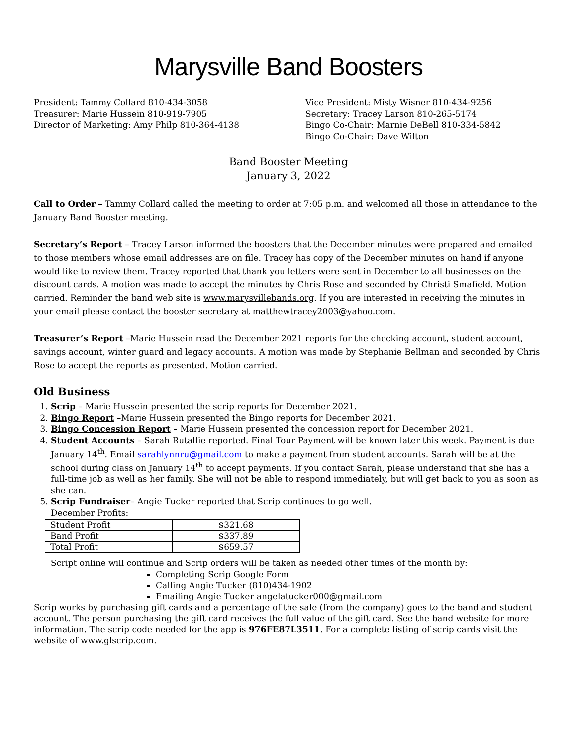Marysville Band Boosters
President: Tammy Collard 810-434-3058
Treasurer: Marie Hussein 810-919-7905
Director of Marketing: Amy Philp 810-364-4138
Vice President: Misty Wisner 810-434-9256
Secretary: Tracey Larson 810-265-5174
Bingo Co-Chair: Marnie DeBell 810-334-5842
Bingo Co-Chair: Dave Wilton
Band Booster Meeting
January 3, 2022
Call to Order – Tammy Collard called the meeting to order at 7:05 p.m. and welcomed all those in attendance to the January Band Booster meeting.
Secretary’s Report – Tracey Larson informed the boosters that the December minutes were prepared and emailed to those members whose email addresses are on file. Tracey has copy of the December minutes on hand if anyone would like to review them. Tracey reported that thank you letters were sent in December to all businesses on the discount cards. A motion was made to accept the minutes by Chris Rose and seconded by Christi Smafield. Motion carried. Reminder the band web site is www.marysvillebands.org. If you are interested in receiving the minutes in your email please contact the booster secretary at matthewtracey2003@yahoo.com.
Treasurer’s Report –Marie Hussein read the December 2021 reports for the checking account, student account, savings account, winter guard and legacy accounts. A motion was made by Stephanie Bellman and seconded by Chris Rose to accept the reports as presented. Motion carried.
Old Business
1. Scrip – Marie Hussein presented the scrip reports for December 2021.
2. Bingo Report –Marie Hussein presented the Bingo reports for December 2021.
3. Bingo Concession Report – Marie Hussein presented the concession report for December 2021.
4. Student Accounts – Sarah Rutallie reported. Final Tour Payment will be known later this week. Payment is due January 14<sup>th</sup>. Email sarahlynnru@gmail.com to make a payment from student accounts. Sarah will be at the school during class on January 14<sup>th</sup> to accept payments. If you contact Sarah, please understand that she has a full-time job as well as her family. She will not be able to respond immediately, but will get back to you as soon as she can.
5. Scrip Fundraiser– Angie Tucker reported that Scrip continues to go well.
December Profits:
| Student Profit | $321.68 |
| Band Profit | $337.89 |
| Total Profit | $659.57 |
Script online will continue and Scrip orders will be taken as needed other times of the month by:
Completing Scrip Google Form
Calling Angie Tucker (810)434-1902
Emailing Angie Tucker angelatucker000@gmail.com
Scrip works by purchasing gift cards and a percentage of the sale (from the company) goes to the band and student account. The person purchasing the gift card receives the full value of the gift card. See the band website for more information. The scrip code needed for the app is 976FE87L3511. For a complete listing of scrip cards visit the website of www.glscrip.com.